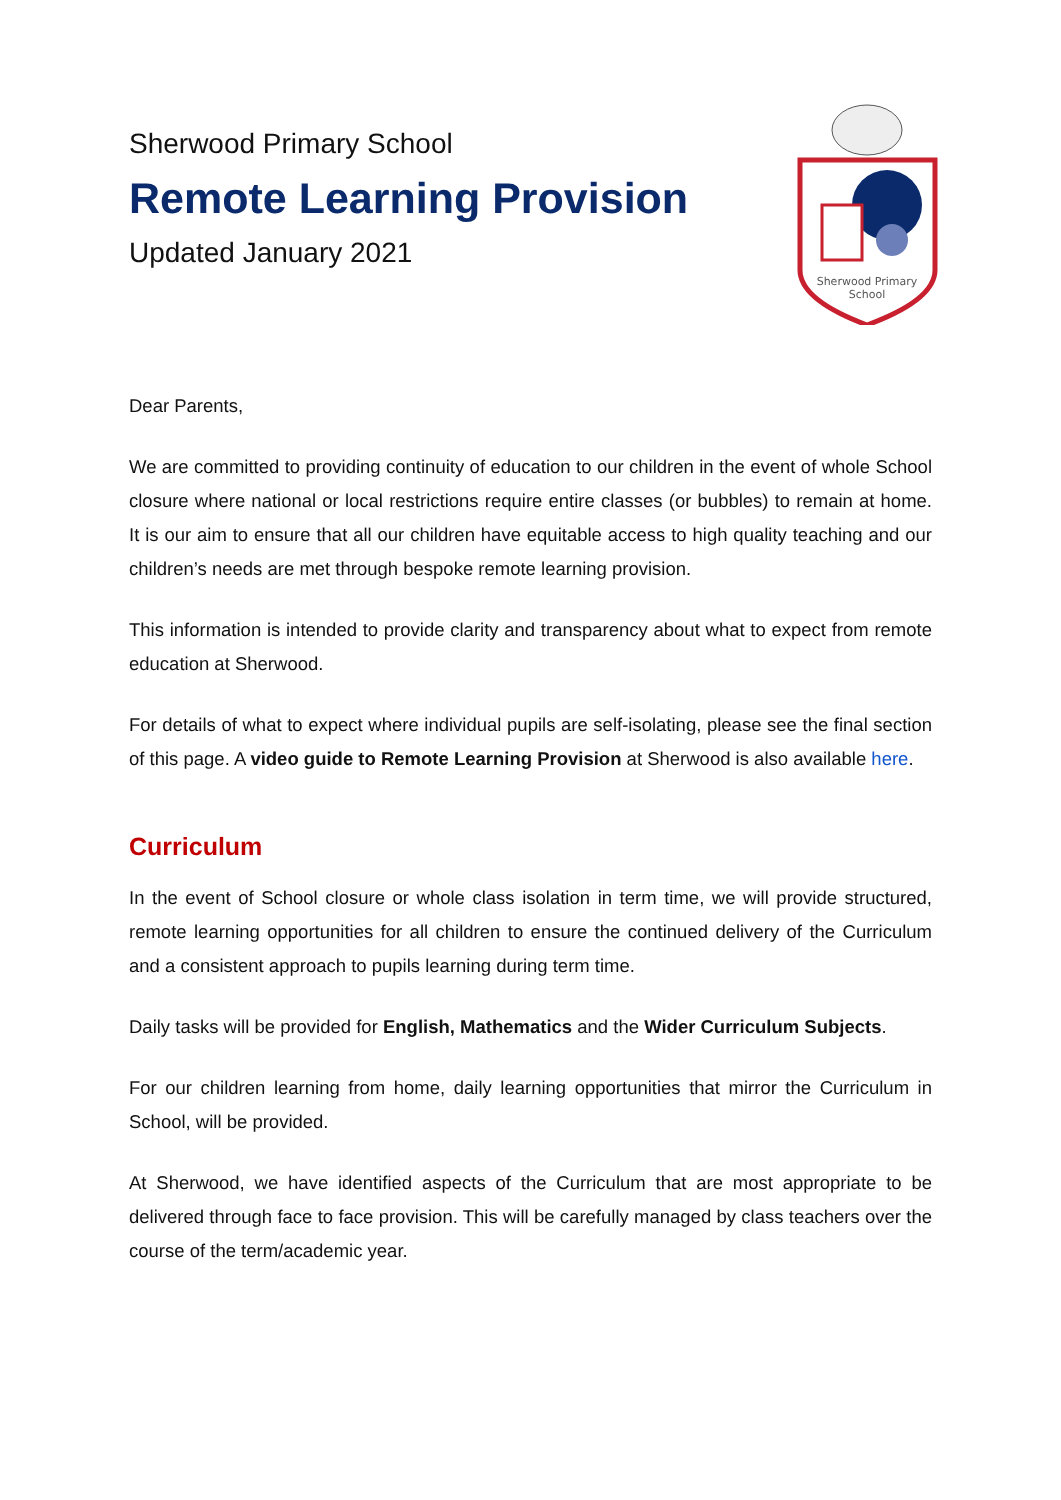Sherwood Primary School
Remote Learning Provision
Updated January 2021
Sherwood Primary
School
Dear Parents,
We are committed to providing continuity of education to our children in the event of whole School closure where national or local restrictions require entire classes (or bubbles) to remain at home. It is our aim to ensure that all our children have equitable access to high quality teaching and our children’s needs are met through bespoke remote learning provision.
This information is intended to provide clarity and transparency about what to expect from remote education at Sherwood.
For details of what to expect where individual pupils are self-isolating, please see the final section of this page. A video guide to Remote Learning Provision at Sherwood is also available here.
Curriculum
In the event of School closure or whole class isolation in term time, we will provide structured, remote learning opportunities for all children to ensure the continued delivery of the Curriculum and a consistent approach to pupils learning during term time.
Daily tasks will be provided for English, Mathematics and the Wider Curriculum Subjects.
For our children learning from home, daily learning opportunities that mirror the Curriculum in School, will be provided.
At Sherwood, we have identified aspects of the Curriculum that are most appropriate to be delivered through face to face provision. This will be carefully managed by class teachers over the course of the term/academic year.